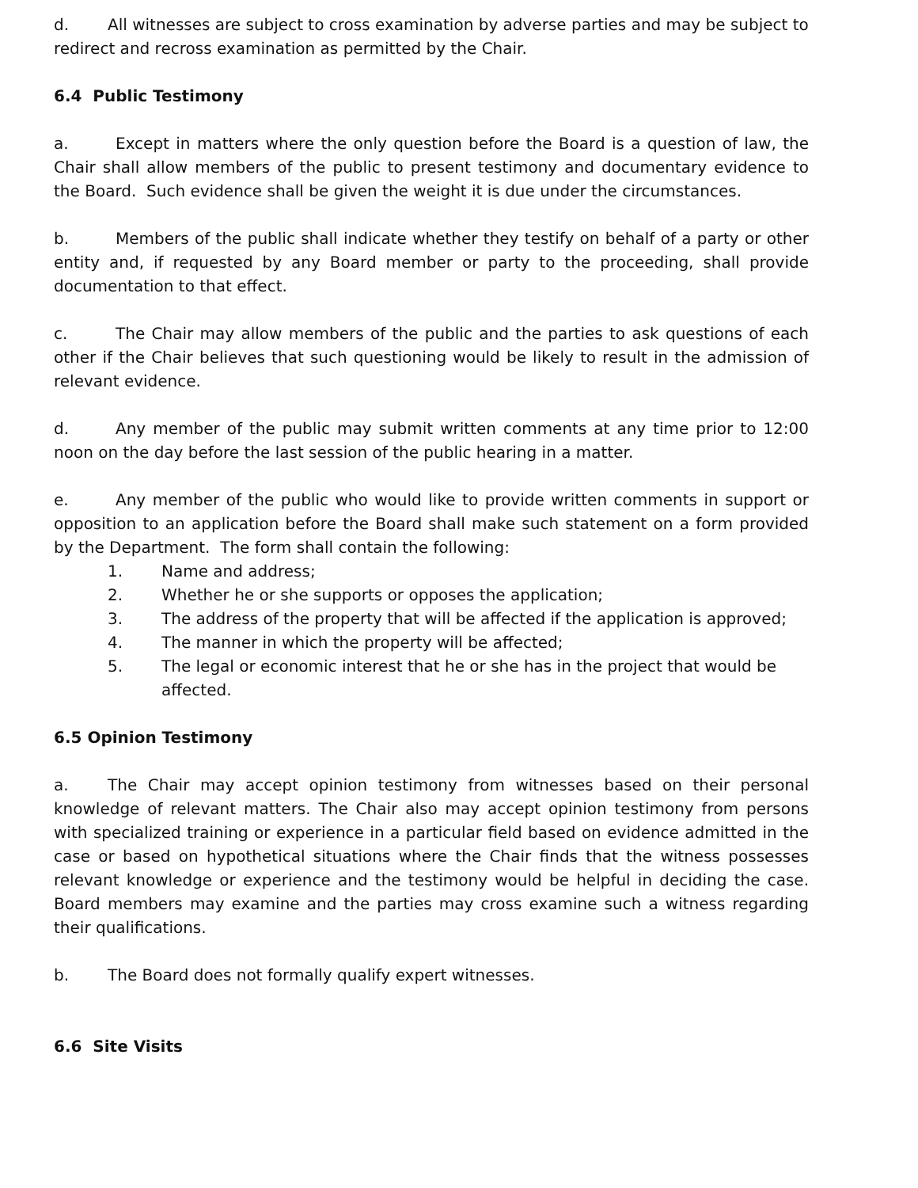d. All witnesses are subject to cross examination by adverse parties and may be subject to redirect and recross examination as permitted by the Chair.
6.4 Public Testimony
a. Except in matters where the only question before the Board is a question of law, the Chair shall allow members of the public to present testimony and documentary evidence to the Board. Such evidence shall be given the weight it is due under the circumstances.
b. Members of the public shall indicate whether they testify on behalf of a party or other entity and, if requested by any Board member or party to the proceeding, shall provide documentation to that effect.
c. The Chair may allow members of the public and the parties to ask questions of each other if the Chair believes that such questioning would be likely to result in the admission of relevant evidence.
d. Any member of the public may submit written comments at any time prior to 12:00 noon on the day before the last session of the public hearing in a matter.
e. Any member of the public who would like to provide written comments in support or opposition to an application before the Board shall make such statement on a form provided by the Department. The form shall contain the following:
1. Name and address;
2. Whether he or she supports or opposes the application;
3. The address of the property that will be affected if the application is approved;
4. The manner in which the property will be affected;
5. The legal or economic interest that he or she has in the project that would be affected.
6.5 Opinion Testimony
a. The Chair may accept opinion testimony from witnesses based on their personal knowledge of relevant matters. The Chair also may accept opinion testimony from persons with specialized training or experience in a particular field based on evidence admitted in the case or based on hypothetical situations where the Chair finds that the witness possesses relevant knowledge or experience and the testimony would be helpful in deciding the case. Board members may examine and the parties may cross examine such a witness regarding their qualifications.
b. The Board does not formally qualify expert witnesses.
6.6 Site Visits